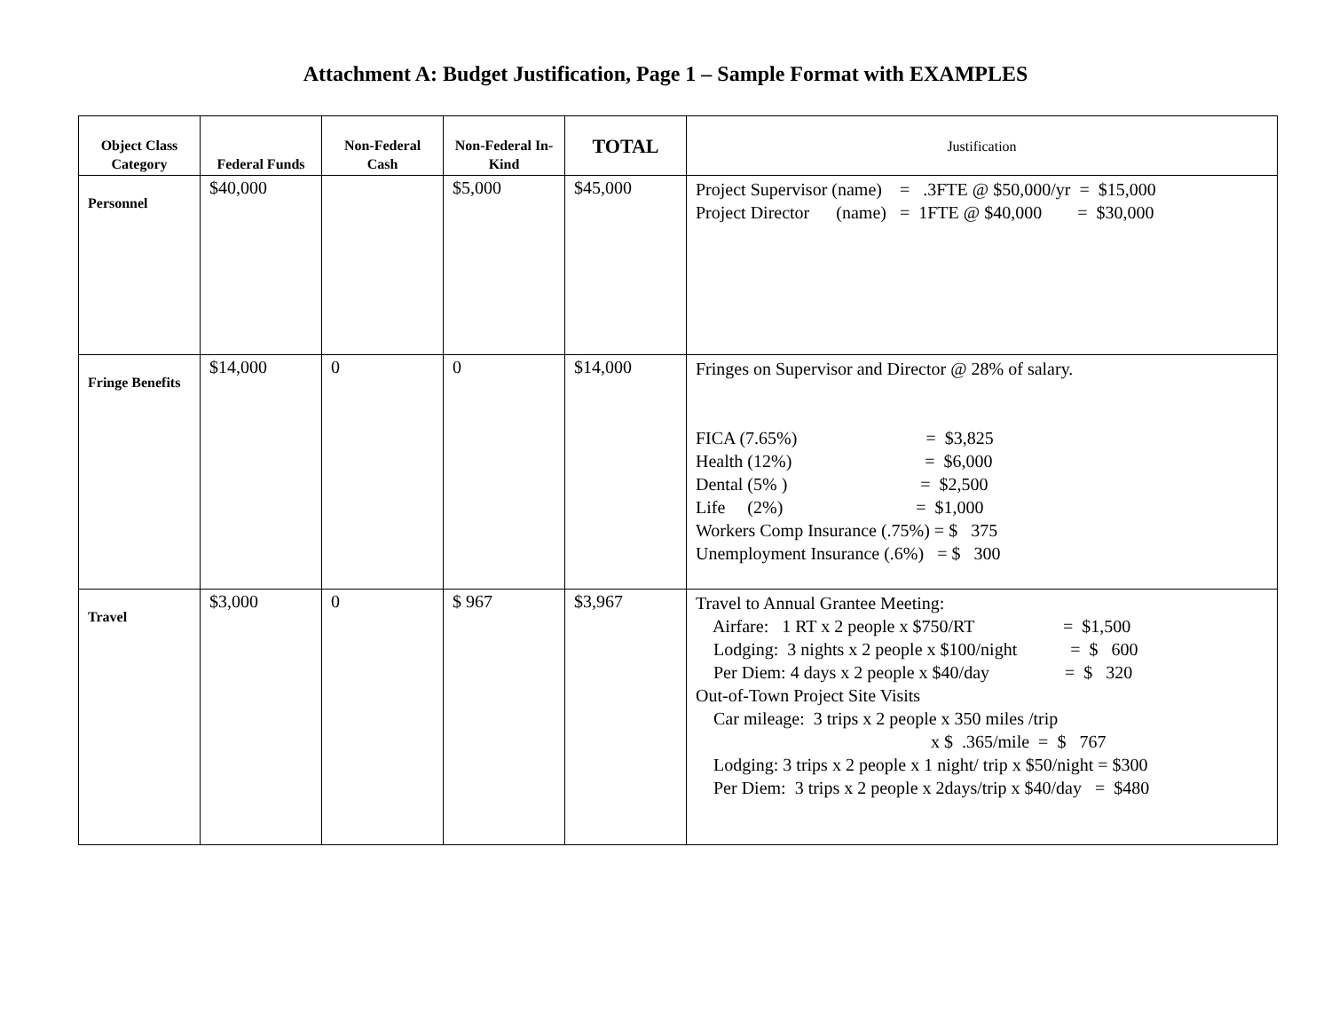Attachment A: Budget Justification, Page 1 – Sample Format with EXAMPLES
| Object Class Category | Federal Funds | Non-Federal Cash | Non-Federal In-Kind | TOTAL | Justification |
| --- | --- | --- | --- | --- | --- |
| Personnel | $40,000 | | $5,000 | $45,000 | Project Supervisor (name) = .3FTE @ $50,000/yr = $15,000 Project Director (name) = 1FTE @ $40,000 = $30,000 |
| Fringe Benefits | $14,000 | 0 | 0 | $14,000 | Fringes on Supervisor and Director @ 28% of salary. FICA (7.65%) = $3,825 Health (12%) = $6,000 Dental (5% ) = $2,500 Life (2%) = $1,000 Workers Comp Insurance (.75%) = $ 375 Unemployment Insurance (.6%) = $ 300 |
| Travel | $3,000 | 0 | $ 967 | $3,967 | Travel to Annual Grantee Meeting: Airfare: 1 RT x 2 people x $750/RT = $1,500 Lodging: 3 nights x 2 people x $100/night = $ 600 Per Diem: 4 days x 2 people x $40/day = $ 320 Out-of-Town Project Site Visits Car mileage: 3 trips x 2 people x 350 miles /trip x $ .365/mile = $ 767 Lodging: 3 trips x 2 people x 1 night/ trip x $50/night = $300 Per Diem: 3 trips x 2 people x 2days/trip x $40/day = $480 |